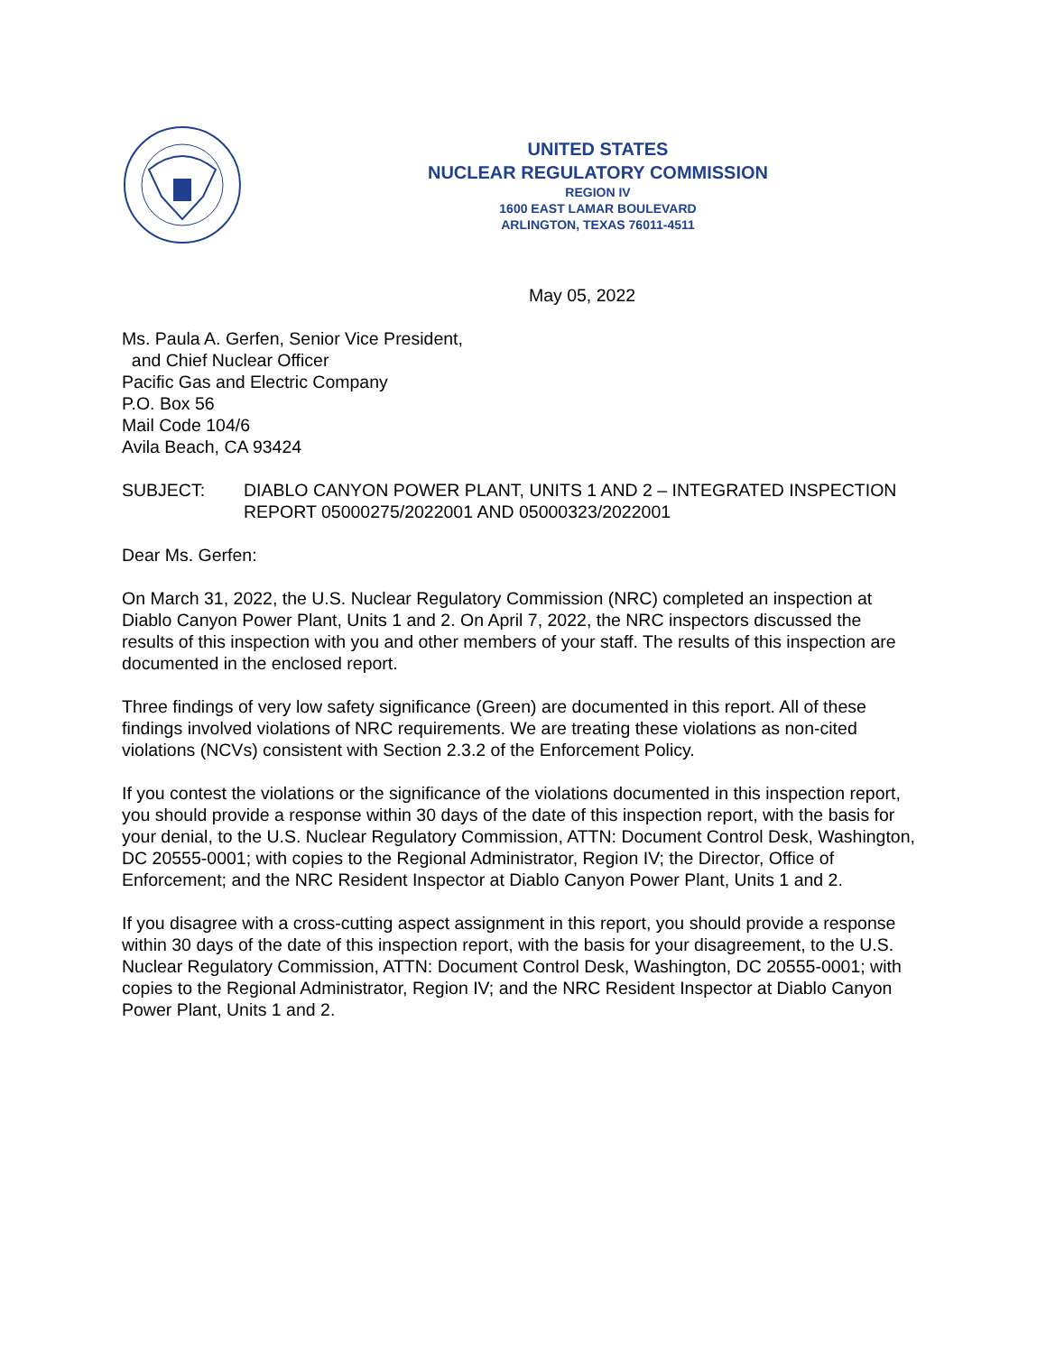UNITED STATES
NUCLEAR REGULATORY COMMISSION
REGION IV
1600 EAST LAMAR BOULEVARD
ARLINGTON, TEXAS 76011-4511
May 05, 2022
Ms. Paula A. Gerfen, Senior Vice President,
and Chief Nuclear Officer
Pacific Gas and Electric Company
P.O. Box 56
Mail Code 104/6
Avila Beach, CA 93424
SUBJECT: DIABLO CANYON POWER PLANT, UNITS 1 AND 2 – INTEGRATED INSPECTION REPORT 05000275/2022001 AND 05000323/2022001
Dear Ms. Gerfen:
On March 31, 2022, the U.S. Nuclear Regulatory Commission (NRC) completed an inspection at Diablo Canyon Power Plant, Units 1 and 2. On April 7, 2022, the NRC inspectors discussed the results of this inspection with you and other members of your staff. The results of this inspection are documented in the enclosed report.
Three findings of very low safety significance (Green) are documented in this report. All of these findings involved violations of NRC requirements. We are treating these violations as non-cited violations (NCVs) consistent with Section 2.3.2 of the Enforcement Policy.
If you contest the violations or the significance of the violations documented in this inspection report, you should provide a response within 30 days of the date of this inspection report, with the basis for your denial, to the U.S. Nuclear Regulatory Commission, ATTN: Document Control Desk, Washington, DC 20555-0001; with copies to the Regional Administrator, Region IV; the Director, Office of Enforcement; and the NRC Resident Inspector at Diablo Canyon Power Plant, Units 1 and 2.
If you disagree with a cross-cutting aspect assignment in this report, you should provide a response within 30 days of the date of this inspection report, with the basis for your disagreement, to the U.S. Nuclear Regulatory Commission, ATTN: Document Control Desk, Washington, DC 20555-0001; with copies to the Regional Administrator, Region IV; and the NRC Resident Inspector at Diablo Canyon Power Plant, Units 1 and 2.